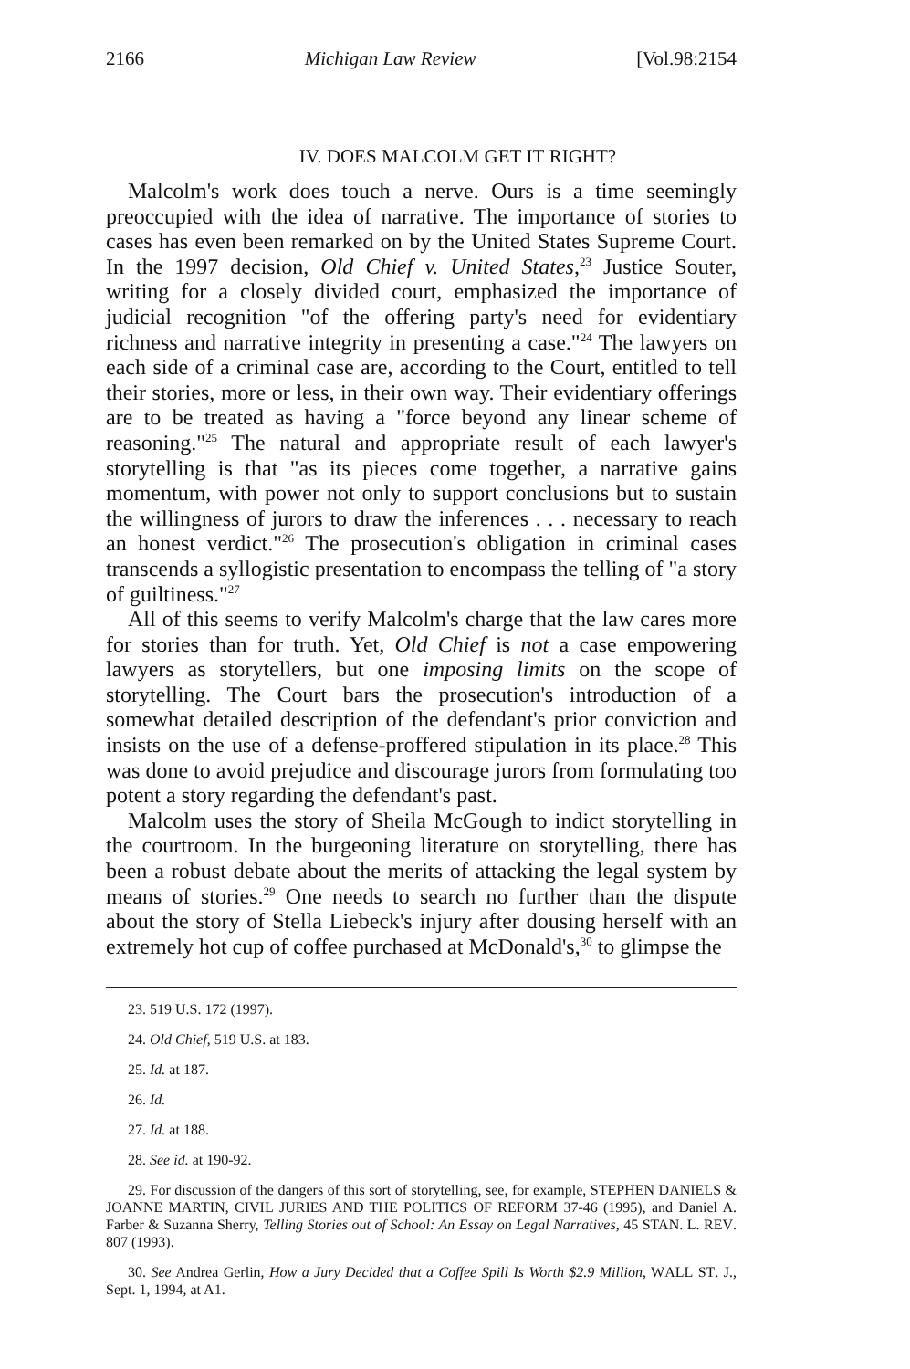2166 Michigan Law Review [Vol.98:2154
IV. DOES MALCOLM GET IT RIGHT?
Malcolm's work does touch a nerve. Ours is a time seemingly preoccupied with the idea of narrative. The importance of stories to cases has even been remarked on by the United States Supreme Court. In the 1997 decision, Old Chief v. United States,<sup>23</sup> Justice Souter, writing for a closely divided court, emphasized the importance of judicial recognition "of the offering party's need for evidentiary richness and narrative integrity in presenting a case."<sup>24</sup> The lawyers on each side of a criminal case are, according to the Court, entitled to tell their stories, more or less, in their own way. Their evidentiary offerings are to be treated as having a "force beyond any linear scheme of reasoning."<sup>25</sup> The natural and appropriate result of each lawyer's storytelling is that "as its pieces come together, a narrative gains momentum, with power not only to support conclusions but to sustain the willingness of jurors to draw the inferences . . . necessary to reach an honest verdict."<sup>26</sup> The prosecution's obligation in criminal cases transcends a syllogistic presentation to encompass the telling of "a story of guiltiness."<sup>27</sup>
All of this seems to verify Malcolm's charge that the law cares more for stories than for truth. Yet, Old Chief is not a case empowering lawyers as storytellers, but one imposing limits on the scope of storytelling. The Court bars the prosecution's introduction of a somewhat detailed description of the defendant's prior conviction and insists on the use of a defense-proffered stipulation in its place.<sup>28</sup> This was done to avoid prejudice and discourage jurors from formulating too potent a story regarding the defendant's past.
Malcolm uses the story of Sheila McGough to indict storytelling in the courtroom. In the burgeoning literature on storytelling, there has been a robust debate about the merits of attacking the legal system by means of stories.<sup>29</sup> One needs to search no further than the dispute about the story of Stella Liebeck's injury after dousing herself with an extremely hot cup of coffee purchased at McDonald's,<sup>30</sup> to glimpse the
23. 519 U.S. 172 (1997).
24. Old Chief, 519 U.S. at 183.
25. Id. at 187.
26. Id.
27. Id. at 188.
28. See id. at 190-92.
29. For discussion of the dangers of this sort of storytelling, see, for example, STEPHEN DANIELS & JOANNE MARTIN, CIVIL JURIES AND THE POLITICS OF REFORM 37-46 (1995), and Daniel A. Farber & Suzanna Sherry, Telling Stories out of School: An Essay on Legal Narratives, 45 STAN. L. REV. 807 (1993).
30. See Andrea Gerlin, How a Jury Decided that a Coffee Spill Is Worth $2.9 Million, WALL ST. J., Sept. 1, 1994, at A1.